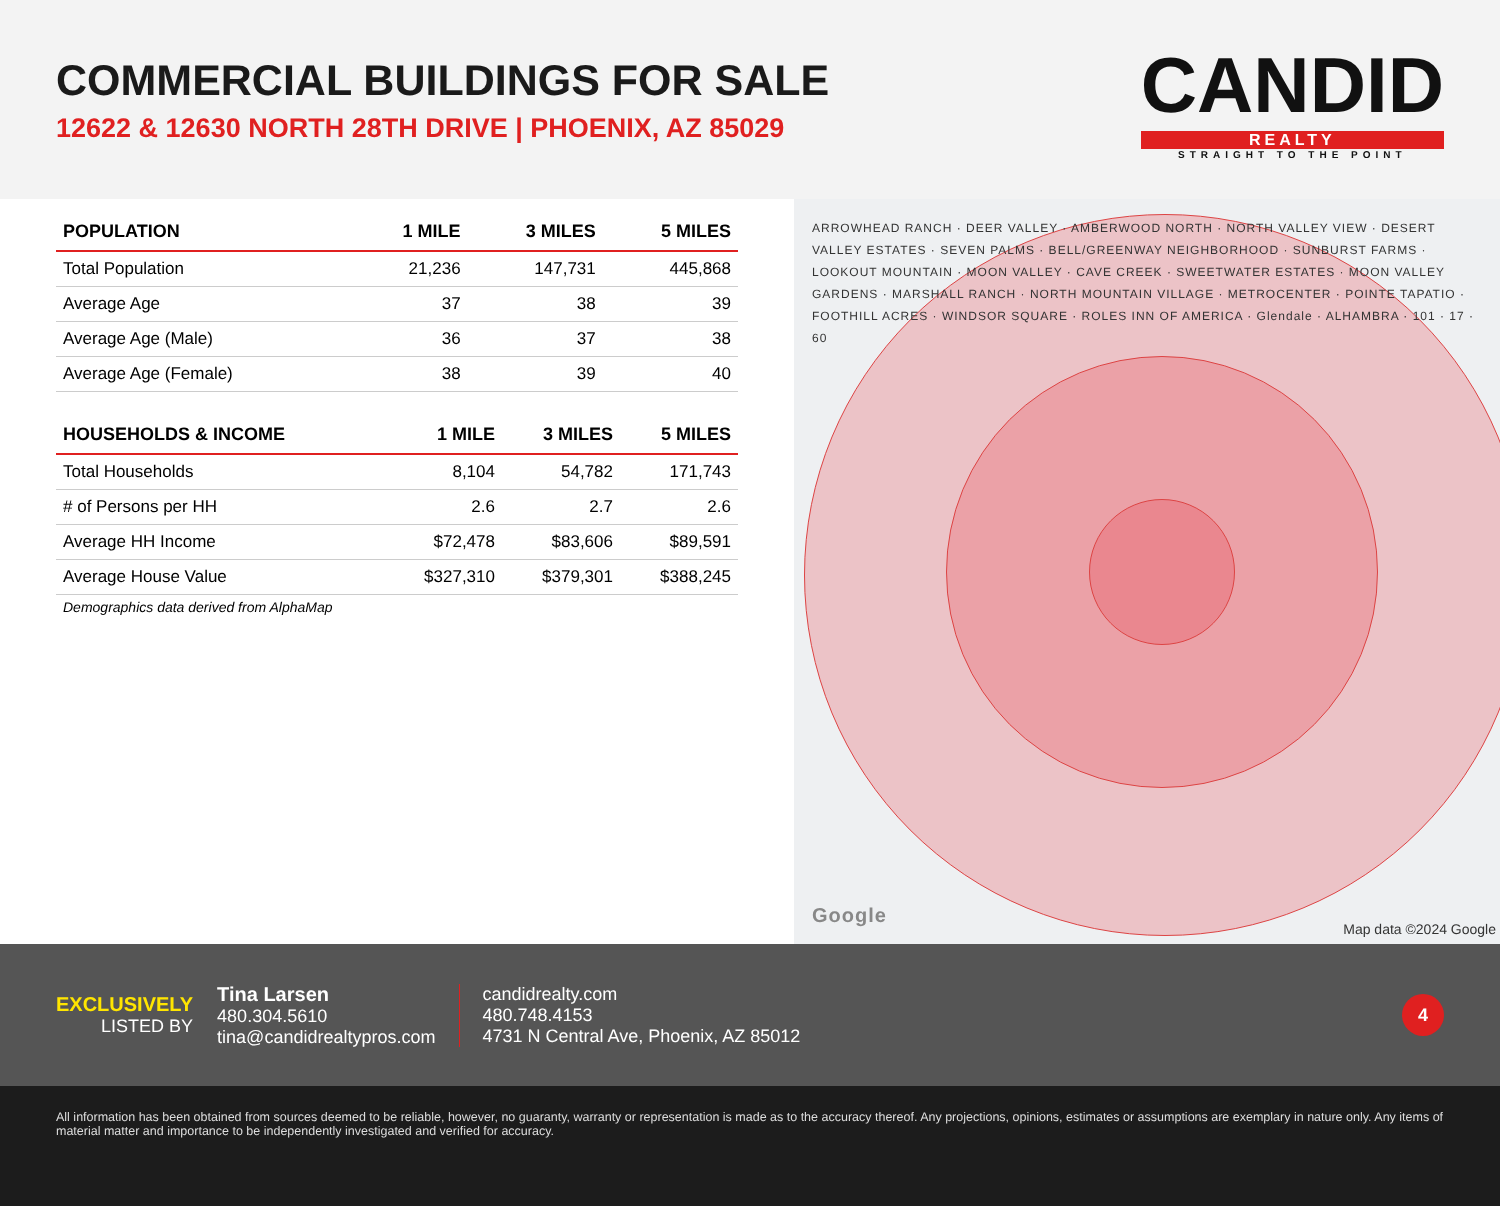COMMERCIAL BUILDINGS FOR SALE
12622 & 12630 NORTH 28TH DRIVE | PHOENIX, AZ 85029
CANDID
REALTY
STRAIGHT TO THE POINT
| POPULATION | 1 MILE | 3 MILES | 5 MILES |
| --- | --- | --- | --- |
| Total Population | 21,236 | 147,731 | 445,868 |
| Average Age | 37 | 38 | 39 |
| Average Age (Male) | 36 | 37 | 38 |
| Average Age (Female) | 38 | 39 | 40 |
| HOUSEHOLDS & INCOME | 1 MILE | 3 MILES | 5 MILES |
| --- | --- | --- | --- |
| Total Households | 8,104 | 54,782 | 171,743 |
| # of Persons per HH | 2.6 | 2.7 | 2.6 |
| Average HH Income | $72,478 | $83,606 | $89,591 |
| Average House Value | $327,310 | $379,301 | $388,245 |
Demographics data derived from AlphaMap
ARROWHEAD RANCH · DEER VALLEY · AMBERWOOD NORTH · NORTH VALLEY VIEW · DESERT VALLEY ESTATES · SEVEN PALMS · BELL/GREENWAY NEIGHBORHOOD · SUNBURST FARMS · LOOKOUT MOUNTAIN · MOON VALLEY · CAVE CREEK · SWEETWATER ESTATES · MOON VALLEY GARDENS · MARSHALL RANCH · NORTH MOUNTAIN VILLAGE · METROCENTER · POINTE TAPATIO · FOOTHILL ACRES · WINDSOR SQUARE · ROLES INN OF AMERICA · Glendale · ALHAMBRA · 101 · 17 · 60
Google Map data ©2024 Google
EXCLUSIVELY
LISTED BY
Tina Larsen
480.304.5610
tina@candidrealtypros.com
candidrealty.com
480.748.4153
4731 N Central Ave, Phoenix, AZ 85012
4
All information has been obtained from sources deemed to be reliable, however, no guaranty, warranty or representation is made as to the accuracy thereof. Any projections, opinions, estimates or assumptions are exemplary in nature only. Any items of material matter and importance to be independently investigated and verified for accuracy.